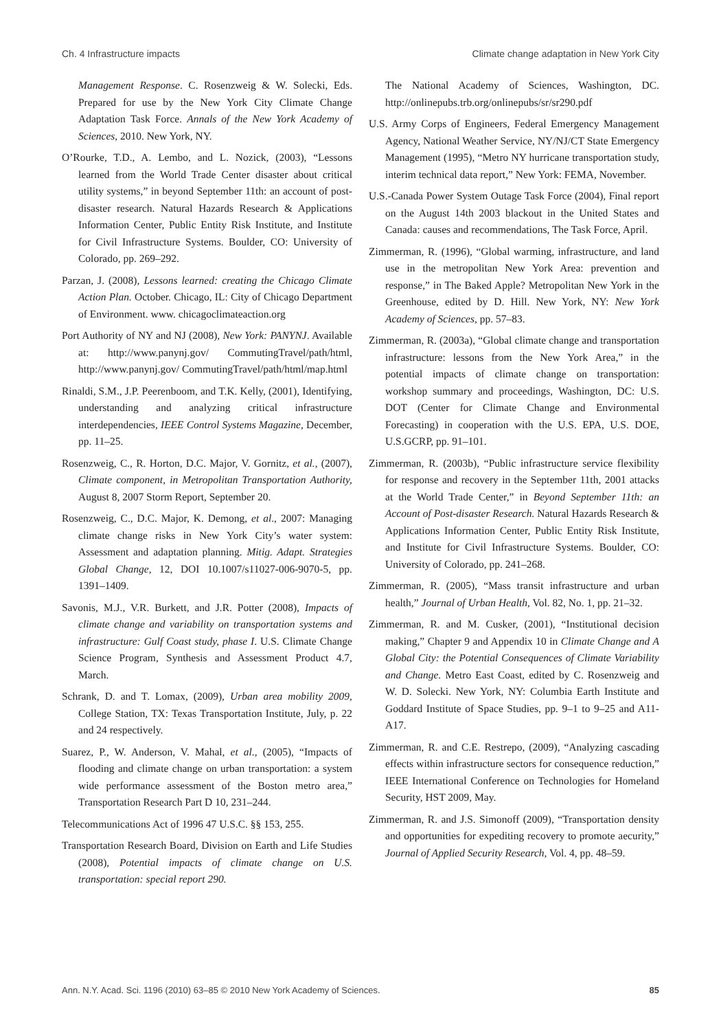Ch. 4 Infrastructure impacts Climate change adaptation in New York City
Management Response. C. Rosenzweig & W. Solecki, Eds. Prepared for use by the New York City Climate Change Adaptation Task Force. Annals of the New York Academy of Sciences, 2010. New York, NY.
O’Rourke, T.D., A. Lembo, and L. Nozick, (2003), “Lessons learned from the World Trade Center disaster about critical utility systems,” in beyond September 11th: an account of post-disaster research. Natural Hazards Research & Applications Information Center, Public Entity Risk Institute, and Institute for Civil Infrastructure Systems. Boulder, CO: University of Colorado, pp. 269–292.
Parzan, J. (2008), Lessons learned: creating the Chicago Climate Action Plan. October. Chicago, IL: City of Chicago Department of Environment. www. chicagoclimateaction.org
Port Authority of NY and NJ (2008), New York: PANYNJ. Available at: http://www.panynj.gov/ CommutingTravel/path/html, http://www.panynj.gov/ CommutingTravel/path/html/map.html
Rinaldi, S.M., J.P. Peerenboom, and T.K. Kelly, (2001), Identifying, understanding and analyzing critical infrastructure interdependencies, IEEE Control Systems Magazine, December, pp. 11–25.
Rosenzweig, C., R. Horton, D.C. Major, V. Gornitz, et al., (2007), Climate component, in Metropolitan Transportation Authority, August 8, 2007 Storm Report, September 20.
Rosenzweig, C., D.C. Major, K. Demong, et al., 2007: Managing climate change risks in New York City’s water system: Assessment and adaptation planning. Mitig. Adapt. Strategies Global Change, 12, DOI 10.1007/s11027-006-9070-5, pp. 1391–1409.
Savonis, M.J., V.R. Burkett, and J.R. Potter (2008), Impacts of climate change and variability on transportation systems and infrastructure: Gulf Coast study, phase I. U.S. Climate Change Science Program, Synthesis and Assessment Product 4.7, March.
Schrank, D. and T. Lomax, (2009), Urban area mobility 2009, College Station, TX: Texas Transportation Institute, July, p. 22 and 24 respectively.
Suarez, P., W. Anderson, V. Mahal, et al., (2005), “Impacts of flooding and climate change on urban transportation: a system wide performance assessment of the Boston metro area,” Transportation Research Part D 10, 231–244.
Telecommunications Act of 1996 47 U.S.C. §§ 153, 255.
Transportation Research Board, Division on Earth and Life Studies (2008), Potential impacts of climate change on U.S. transportation: special report 290.
The National Academy of Sciences, Washington, DC. http://onlinepubs.trb.org/onlinepubs/sr/sr290.pdf
U.S. Army Corps of Engineers, Federal Emergency Management Agency, National Weather Service, NY/NJ/CT State Emergency Management (1995), “Metro NY hurricane transportation study, interim technical data report,” New York: FEMA, November.
U.S.-Canada Power System Outage Task Force (2004), Final report on the August 14th 2003 blackout in the United States and Canada: causes and recommendations, The Task Force, April.
Zimmerman, R. (1996), “Global warming, infrastructure, and land use in the metropolitan New York Area: prevention and response,” in The Baked Apple? Metropolitan New York in the Greenhouse, edited by D. Hill. New York, NY: New York Academy of Sciences, pp. 57–83.
Zimmerman, R. (2003a), “Global climate change and transportation infrastructure: lessons from the New York Area,” in the potential impacts of climate change on transportation: workshop summary and proceedings, Washington, DC: U.S. DOT (Center for Climate Change and Environmental Forecasting) in cooperation with the U.S. EPA, U.S. DOE, U.S.GCRP, pp. 91–101.
Zimmerman, R. (2003b), “Public infrastructure service flexibility for response and recovery in the September 11th, 2001 attacks at the World Trade Center,” in Beyond September 11th: an Account of Post-disaster Research. Natural Hazards Research & Applications Information Center, Public Entity Risk Institute, and Institute for Civil Infrastructure Systems. Boulder, CO: University of Colorado, pp. 241–268.
Zimmerman, R. (2005), “Mass transit infrastructure and urban health,” Journal of Urban Health, Vol. 82, No. 1, pp. 21–32.
Zimmerman, R. and M. Cusker, (2001), “Institutional decision making,” Chapter 9 and Appendix 10 in Climate Change and A Global City: the Potential Consequences of Climate Variability and Change. Metro East Coast, edited by C. Rosenzweig and W. D. Solecki. New York, NY: Columbia Earth Institute and Goddard Institute of Space Studies, pp. 9–1 to 9–25 and A11-A17.
Zimmerman, R. and C.E. Restrepo, (2009), “Analyzing cascading effects within infrastructure sectors for consequence reduction,” IEEE International Conference on Technologies for Homeland Security, HST 2009, May.
Zimmerman, R. and J.S. Simonoff (2009), “Transportation density and opportunities for expediting recovery to promote aecurity,” Journal of Applied Security Research, Vol. 4, pp. 48–59.
Ann. N.Y. Acad. Sci. 1196 (2010) 63–85 © 2010 New York Academy of Sciences. 85